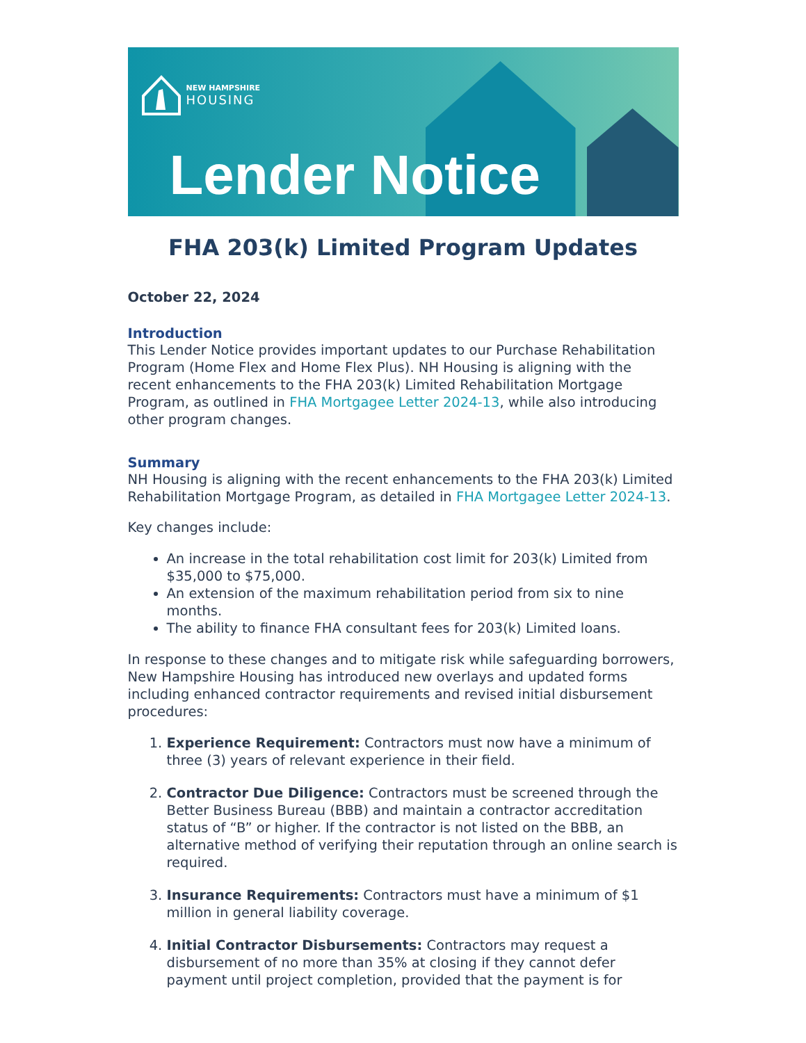NEW HAMPSHIRE
HOUSING
Lender Notice
FHA 203(k) Limited Program Updates
October 22, 2024
Introduction
This Lender Notice provides important updates to our Purchase Rehabilitation Program (Home Flex and Home Flex Plus). NH Housing is aligning with the recent enhancements to the FHA 203(k) Limited Rehabilitation Mortgage Program, as outlined in FHA Mortgagee Letter 2024-13, while also introducing other program changes.
Summary
NH Housing is aligning with the recent enhancements to the FHA 203(k) Limited Rehabilitation Mortgage Program, as detailed in FHA Mortgagee Letter 2024-13.
Key changes include:
An increase in the total rehabilitation cost limit for 203(k) Limited from $35,000 to $75,000.
An extension of the maximum rehabilitation period from six to nine months.
The ability to finance FHA consultant fees for 203(k) Limited loans.
In response to these changes and to mitigate risk while safeguarding borrowers, New Hampshire Housing has introduced new overlays and updated forms including enhanced contractor requirements and revised initial disbursement procedures:
1. Experience Requirement: Contractors must now have a minimum of three (3) years of relevant experience in their field.
2. Contractor Due Diligence: Contractors must be screened through the Better Business Bureau (BBB) and maintain a contractor accreditation status of “B” or higher. If the contractor is not listed on the BBB, an alternative method of verifying their reputation through an online search is required.
3. Insurance Requirements: Contractors must have a minimum of $1 million in general liability coverage.
4. Initial Contractor Disbursements: Contractors may request a disbursement of no more than 35% at closing if they cannot defer payment until project completion, provided that the payment is for